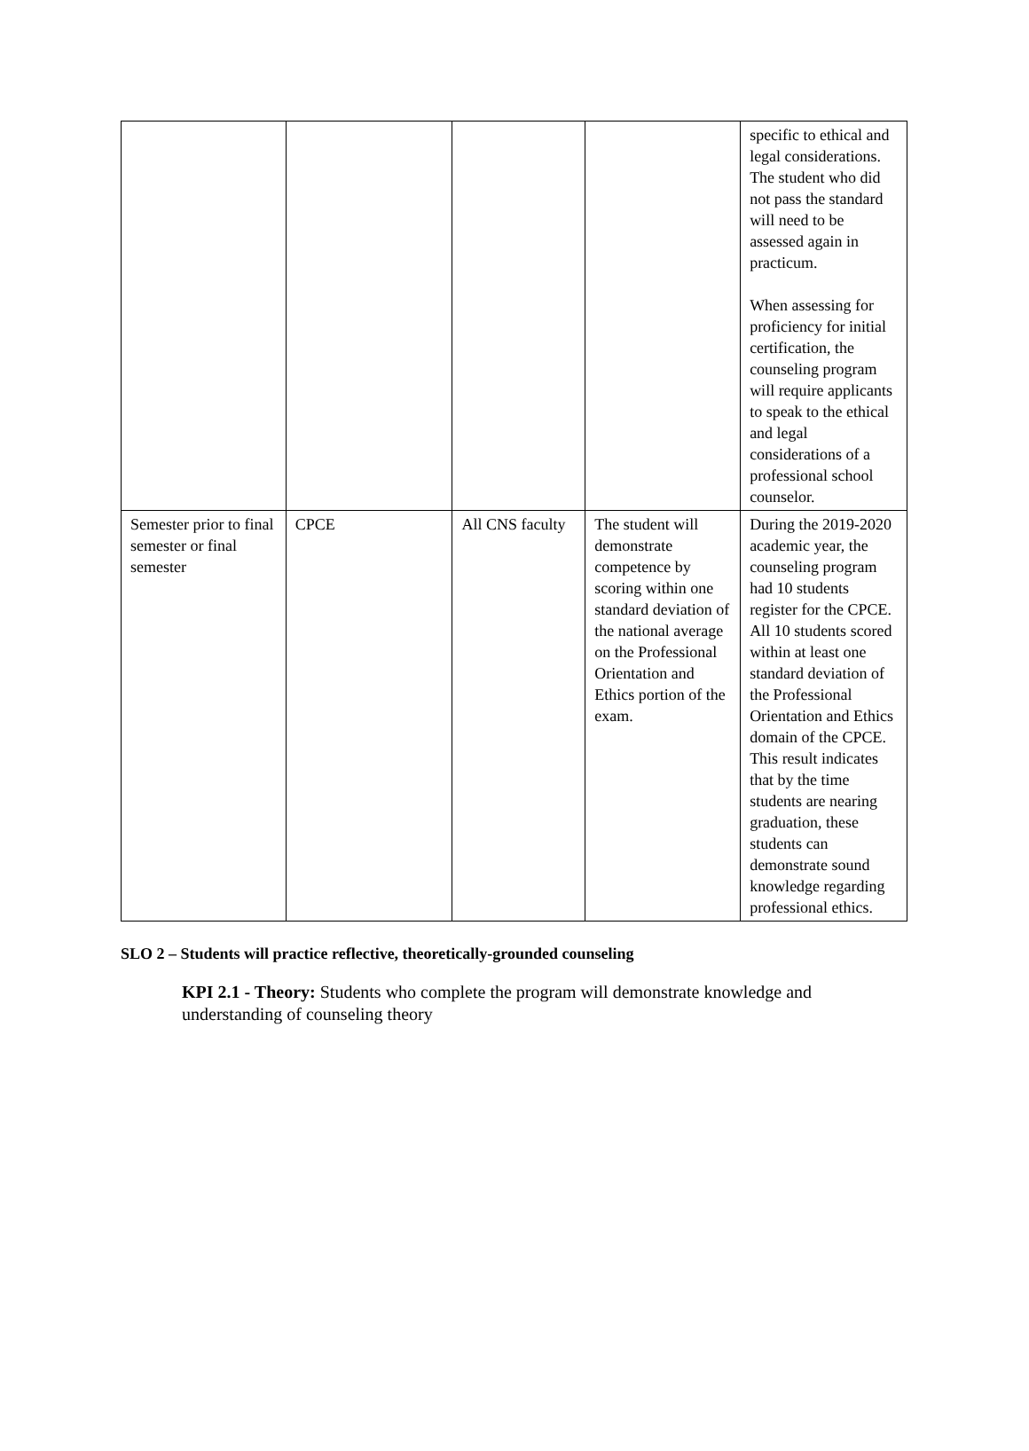| | | | | specific to ethical and legal considerations. The student who did not pass the standard will need to be assessed again in practicum. When assessing for proficiency for initial certification, the counseling program will require applicants to speak to the ethical and legal considerations of a professional school counselor. |
| Semester prior to final semester or final semester | CPCE | All CNS faculty | The student will demonstrate competence by scoring within one standard deviation of the national average on the Professional Orientation and Ethics portion of the exam. | During the 2019-2020 academic year, the counseling program had 10 students register for the CPCE. All 10 students scored within at least one standard deviation of the Professional Orientation and Ethics domain of the CPCE. This result indicates that by the time students are nearing graduation, these students can demonstrate sound knowledge regarding professional ethics. |
SLO 2 – Students will practice reflective, theoretically-grounded counseling
KPI 2.1 - Theory: Students who complete the program will demonstrate knowledge and understanding of counseling theory